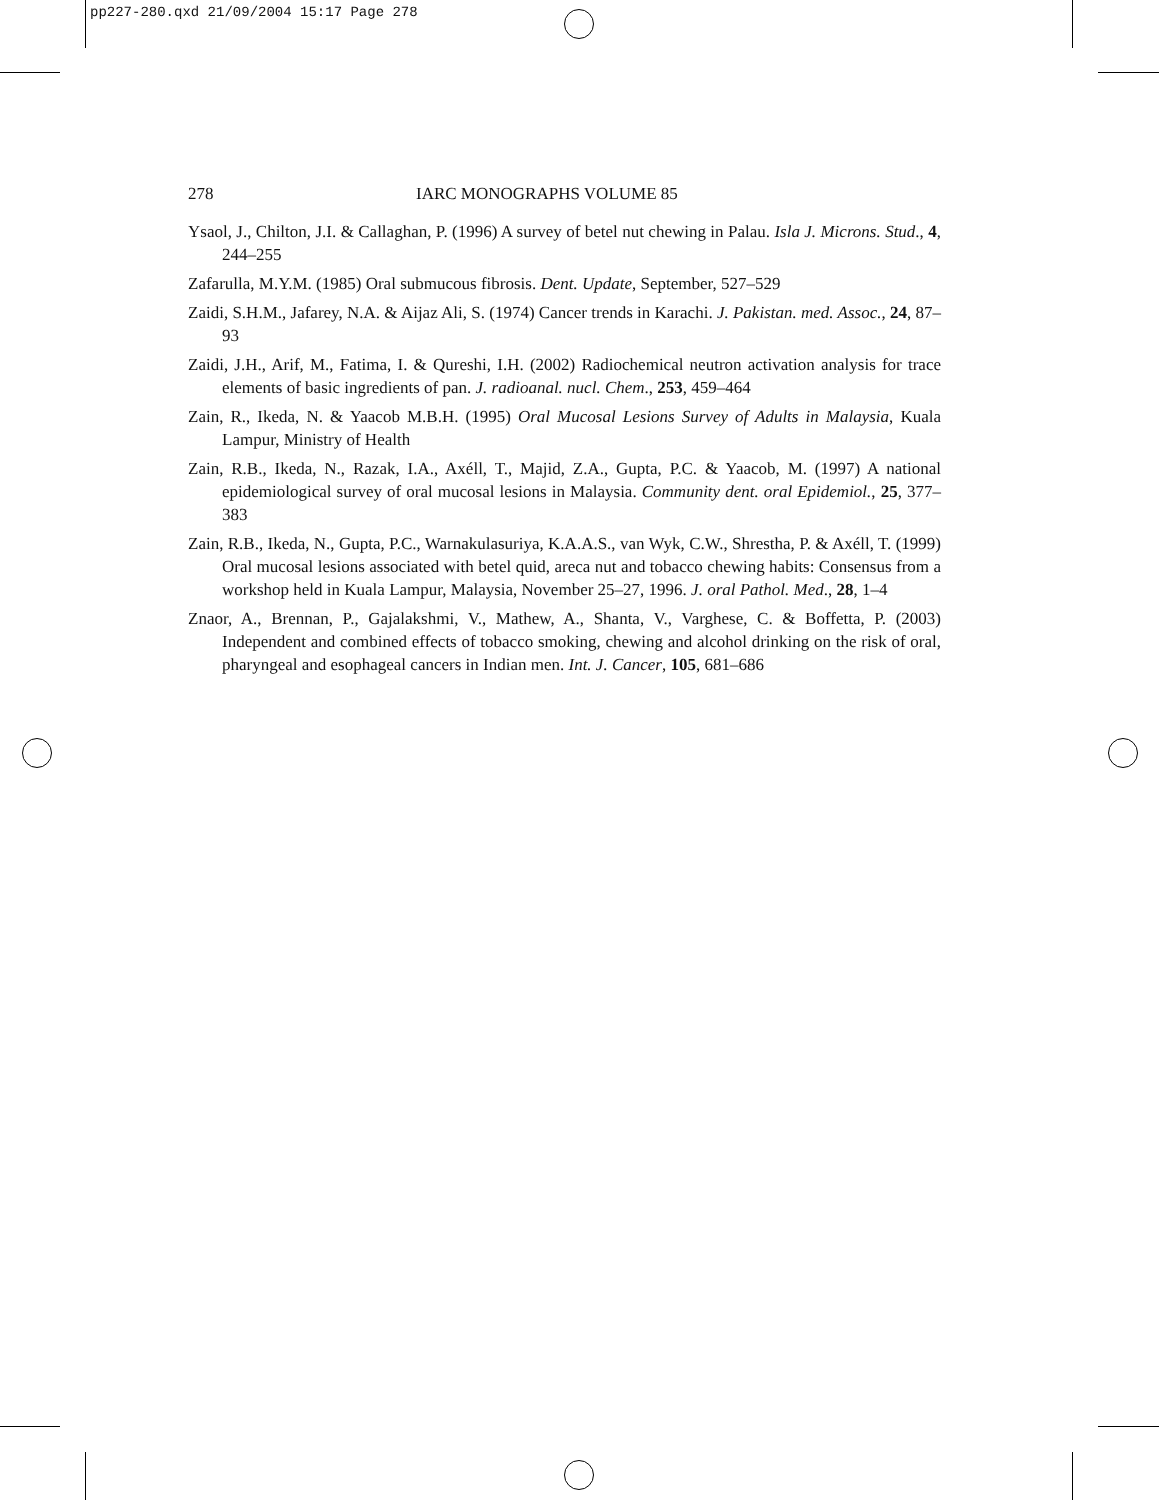pp227-280.qxd 21/09/2004 15:17 Page 278
278 IARC MONOGRAPHS VOLUME 85
Ysaol, J., Chilton, J.I. & Callaghan, P. (1996) A survey of betel nut chewing in Palau. Isla J. Microns. Stud., 4, 244–255
Zafarulla, M.Y.M. (1985) Oral submucous fibrosis. Dent. Update, September, 527–529
Zaidi, S.H.M., Jafarey, N.A. & Aijaz Ali, S. (1974) Cancer trends in Karachi. J. Pakistan. med. Assoc., 24, 87–93
Zaidi, J.H., Arif, M., Fatima, I. & Qureshi, I.H. (2002) Radiochemical neutron activation analysis for trace elements of basic ingredients of pan. J. radioanal. nucl. Chem., 253, 459–464
Zain, R., Ikeda, N. & Yaacob M.B.H. (1995) Oral Mucosal Lesions Survey of Adults in Malaysia, Kuala Lampur, Ministry of Health
Zain, R.B., Ikeda, N., Razak, I.A., Axéll, T., Majid, Z.A., Gupta, P.C. & Yaacob, M. (1997) A national epidemiological survey of oral mucosal lesions in Malaysia. Community dent. oral Epidemiol., 25, 377–383
Zain, R.B., Ikeda, N., Gupta, P.C., Warnakulasuriya, K.A.A.S., van Wyk, C.W., Shrestha, P. & Axéll, T. (1999) Oral mucosal lesions associated with betel quid, areca nut and tobacco chewing habits: Consensus from a workshop held in Kuala Lampur, Malaysia, November 25–27, 1996. J. oral Pathol. Med., 28, 1–4
Znaor, A., Brennan, P., Gajalakshmi, V., Mathew, A., Shanta, V., Varghese, C. & Boffetta, P. (2003) Independent and combined effects of tobacco smoking, chewing and alcohol drinking on the risk of oral, pharyngeal and esophageal cancers in Indian men. Int. J. Cancer, 105, 681–686